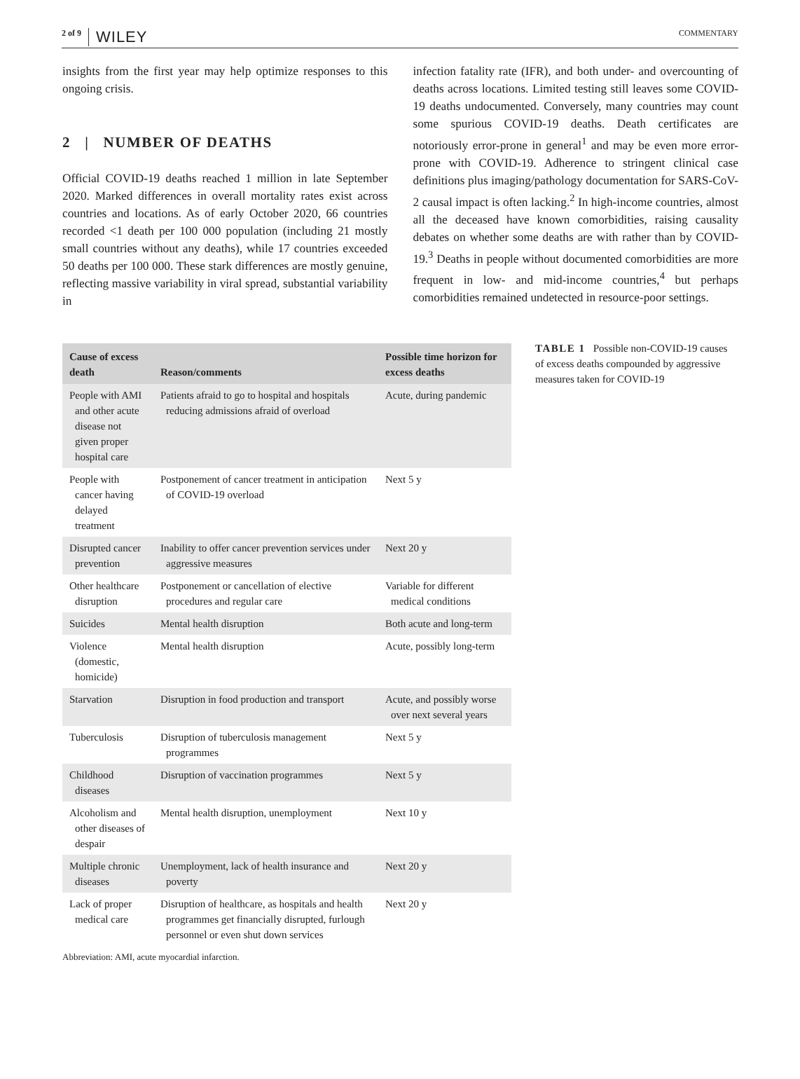2 of 9 WILEY
COMMENTARY
insights from the first year may help optimize responses to this ongoing crisis.
2 | NUMBER OF DEATHS
Official COVID-19 deaths reached 1 million in late September 2020. Marked differences in overall mortality rates exist across countries and locations. As of early October 2020, 66 countries recorded <1 death per 100 000 population (including 21 mostly small countries without any deaths), while 17 countries exceeded 50 deaths per 100 000. These stark differences are mostly genuine, reflecting massive variability in viral spread, substantial variability in
infection fatality rate (IFR), and both under- and overcounting of deaths across locations. Limited testing still leaves some COVID-19 deaths undocumented. Conversely, many countries may count some spurious COVID-19 deaths. Death certificates are notoriously error-prone in general<sup>1</sup> and may be even more error-prone with COVID-19. Adherence to stringent clinical case definitions plus imaging/pathology documentation for SARS-CoV-2 causal impact is often lacking.<sup>2</sup> In high-income countries, almost all the deceased have known comorbidities, raising causality debates on whether some deaths are with rather than by COVID-19.<sup>3</sup> Deaths in people without documented comorbidities are more frequent in low- and mid-income countries,<sup>4</sup> but perhaps comorbidities remained undetected in resource-poor settings.
| Cause of excess death | Reason/comments | Possible time horizon for excess deaths |
| --- | --- | --- |
| People with AMI and other acute disease not given proper hospital care | Patients afraid to go to hospital and hospitals reducing admissions afraid of overload | Acute, during pandemic |
| People with cancer having delayed treatment | Postponement of cancer treatment in anticipation of COVID-19 overload | Next 5 y |
| Disrupted cancer prevention | Inability to offer cancer prevention services under aggressive measures | Next 20 y |
| Other healthcare disruption | Postponement or cancellation of elective procedures and regular care | Variable for different medical conditions |
| Suicides | Mental health disruption | Both acute and long-term |
| Violence (domestic, homicide) | Mental health disruption | Acute, possibly long-term |
| Starvation | Disruption in food production and transport | Acute, and possibly worse over next several years |
| Tuberculosis | Disruption of tuberculosis management programmes | Next 5 y |
| Childhood diseases | Disruption of vaccination programmes | Next 5 y |
| Alcoholism and other diseases of despair | Mental health disruption, unemployment | Next 10 y |
| Multiple chronic diseases | Unemployment, lack of health insurance and poverty | Next 20 y |
| Lack of proper medical care | Disruption of healthcare, as hospitals and health programmes get financially disrupted, furlough personnel or even shut down services | Next 20 y |
TABLE 1 Possible non-COVID-19 causes of excess deaths compounded by aggressive measures taken for COVID-19
Abbreviation: AMI, acute myocardial infarction.